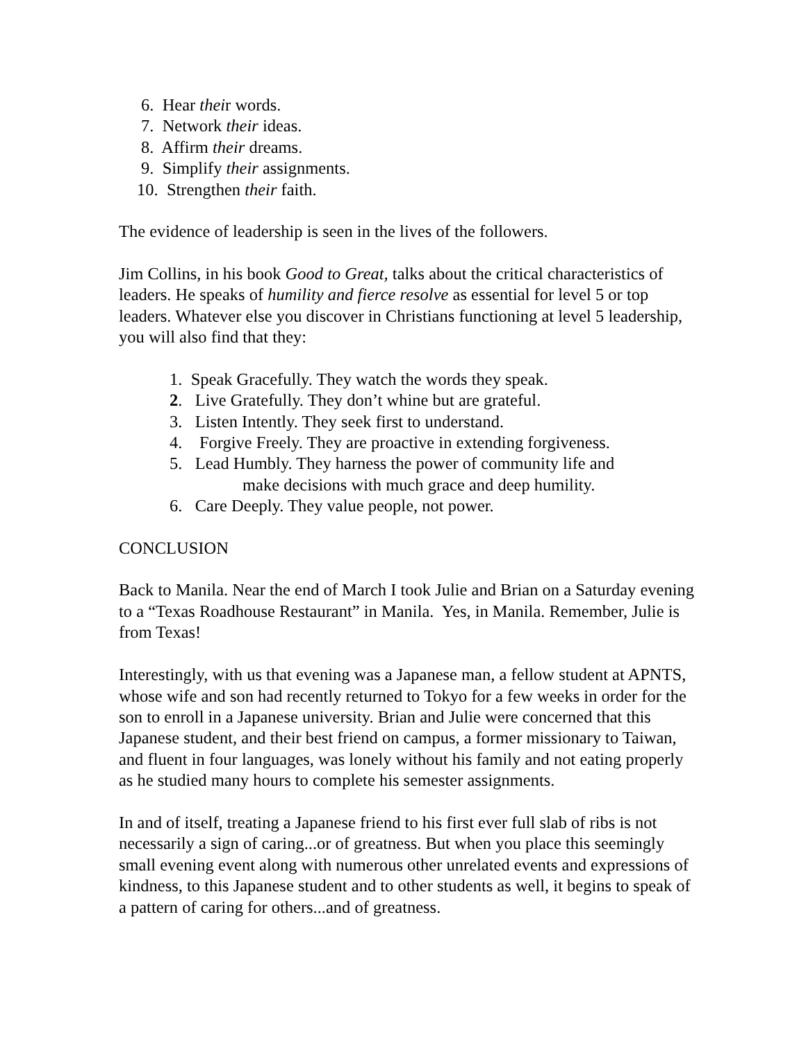6. Hear their words.
7. Network their ideas.
8. Affirm their dreams.
9. Simplify their assignments.
10. Strengthen their faith.
The evidence of leadership is seen in the lives of the followers.
Jim Collins, in his book Good to Great, talks about the critical characteristics of leaders. He speaks of humility and fierce resolve as essential for level 5 or top leaders. Whatever else you discover in Christians functioning at level 5 leadership, you will also find that they:
1. Speak Gracefully. They watch the words they speak.
2. Live Gratefully. They don’t whine but are grateful.
3. Listen Intently. They seek first to understand.
4. Forgive Freely. They are proactive in extending forgiveness.
5. Lead Humbly. They harness the power of community life and
make decisions with much grace and deep humility.
6. Care Deeply. They value people, not power.
CONCLUSION
Back to Manila. Near the end of March I took Julie and Brian on a Saturday evening to a “Texas Roadhouse Restaurant” in Manila. Yes, in Manila. Remember, Julie is from Texas!
Interestingly, with us that evening was a Japanese man, a fellow student at APNTS, whose wife and son had recently returned to Tokyo for a few weeks in order for the son to enroll in a Japanese university. Brian and Julie were concerned that this Japanese student, and their best friend on campus, a former missionary to Taiwan, and fluent in four languages, was lonely without his family and not eating properly as he studied many hours to complete his semester assignments.
In and of itself, treating a Japanese friend to his first ever full slab of ribs is not necessarily a sign of caring...or of greatness. But when you place this seemingly small evening event along with numerous other unrelated events and expressions of kindness, to this Japanese student and to other students as well, it begins to speak of a pattern of caring for others...and of greatness.